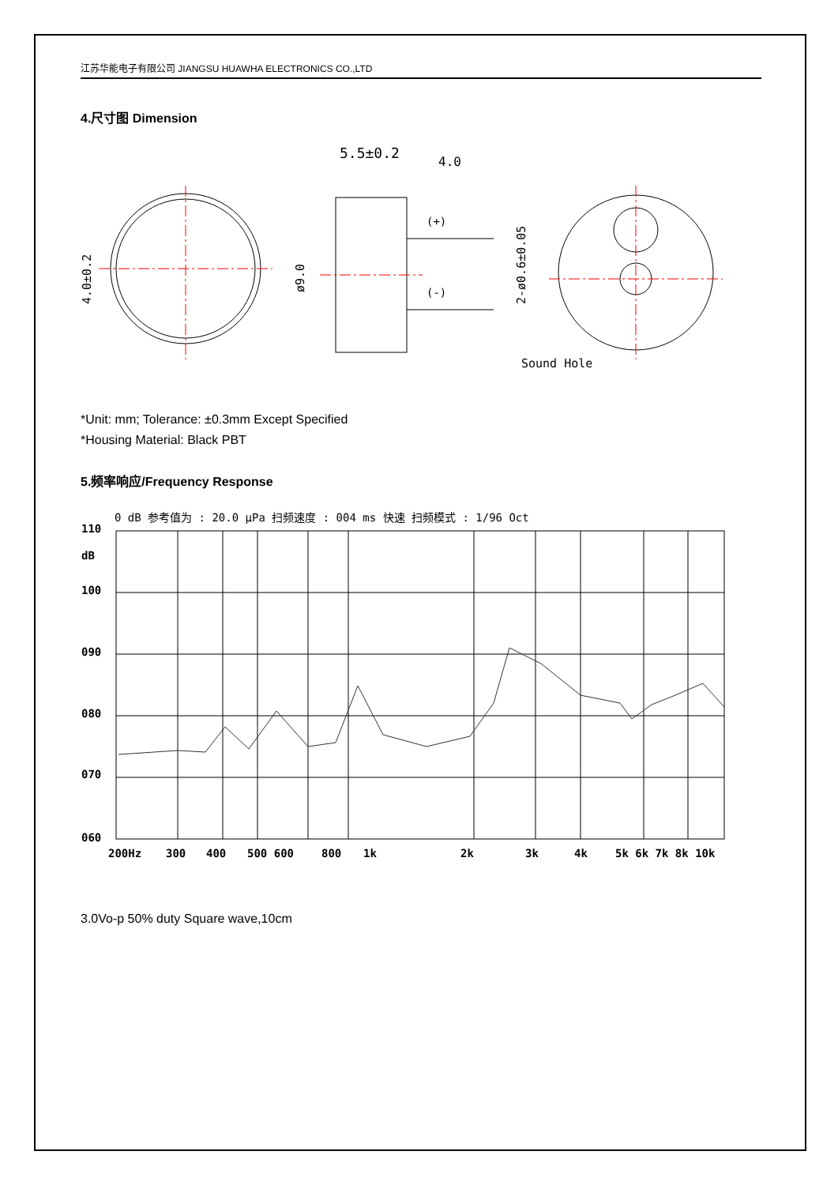江苏华能电子有限公司 JIANGSU HUAWHA ELECTRONICS CO.,LTD
4.尺寸图 Dimension
5.5±0.2
4.0
(+)
(-)
Sound Hole
4.0±0.2
ø9.0
2-ø0.6±0.05
*Unit: mm; Tolerance: ±0.3mm Except Specified
*Housing Material: Black PBT
5.频率响应/Frequency Response
0 dB 参考值为 : 20.0 µPa 扫频速度 : 004 ms 快速 扫频模式 : 1/96 Oct
110
dB
100
090
080
070
060
200Hz
300
400
500 600
800
1k
2k
3k
4k
5k 6k 7k 8k 10k
3.0Vo-p 50% duty Square wave,10cm